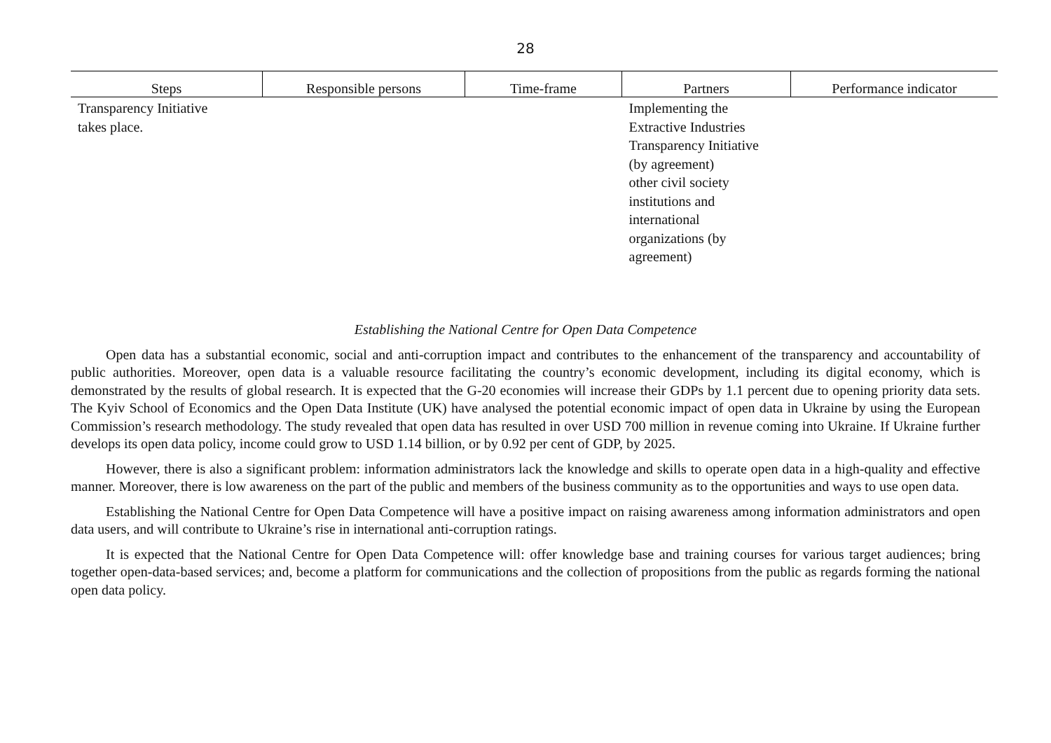28
| Steps | Responsible persons | Time-frame | Partners | Performance indicator |
| --- | --- | --- | --- | --- |
| Transparency Initiative takes place. | | | Implementing the Extractive Industries Transparency Initiative (by agreement) other civil society institutions and international organizations (by agreement) | |
Establishing the National Centre for Open Data Competence
Open data has a substantial economic, social and anti-corruption impact and contributes to the enhancement of the transparency and accountability of public authorities. Moreover, open data is a valuable resource facilitating the country’s economic development, including its digital economy, which is demonstrated by the results of global research. It is expected that the G-20 economies will increase their GDPs by 1.1 percent due to opening priority data sets. The Kyiv School of Economics and the Open Data Institute (UK) have analysed the potential economic impact of open data in Ukraine by using the European Commission’s research methodology. The study revealed that open data has resulted in over USD 700 million in revenue coming into Ukraine. If Ukraine further develops its open data policy, income could grow to USD 1.14 billion, or by 0.92 per cent of GDP, by 2025.
However, there is also a significant problem: information administrators lack the knowledge and skills to operate open data in a high-quality and effective manner. Moreover, there is low awareness on the part of the public and members of the business community as to the opportunities and ways to use open data.
Establishing the National Centre for Open Data Competence will have a positive impact on raising awareness among information administrators and open data users, and will contribute to Ukraine’s rise in international anti-corruption ratings.
It is expected that the National Centre for Open Data Competence will: offer knowledge base and training courses for various target audiences; bring together open-data-based services; and, become a platform for communications and the collection of propositions from the public as regards forming the national open data policy.